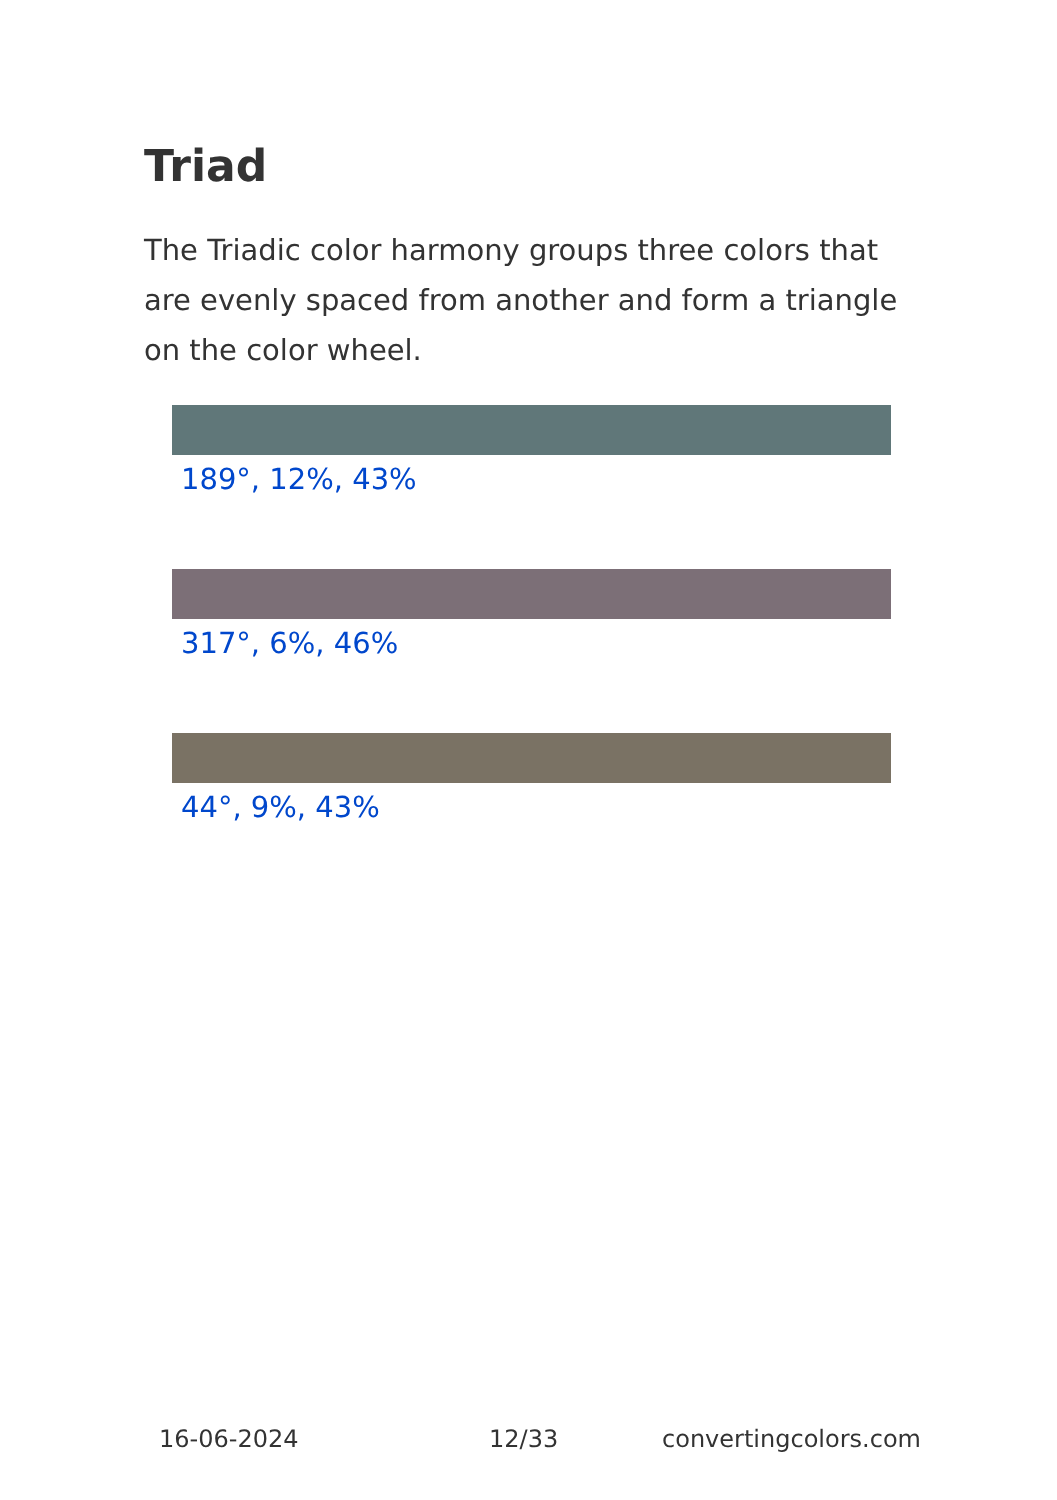Triad
The Triadic color harmony groups three colors that are evenly spaced from another and form a triangle on the color wheel.
189°, 12%, 43%
317°, 6%, 46%
44°, 9%, 43%
16-06-2024 12/33 convertingcolors.com